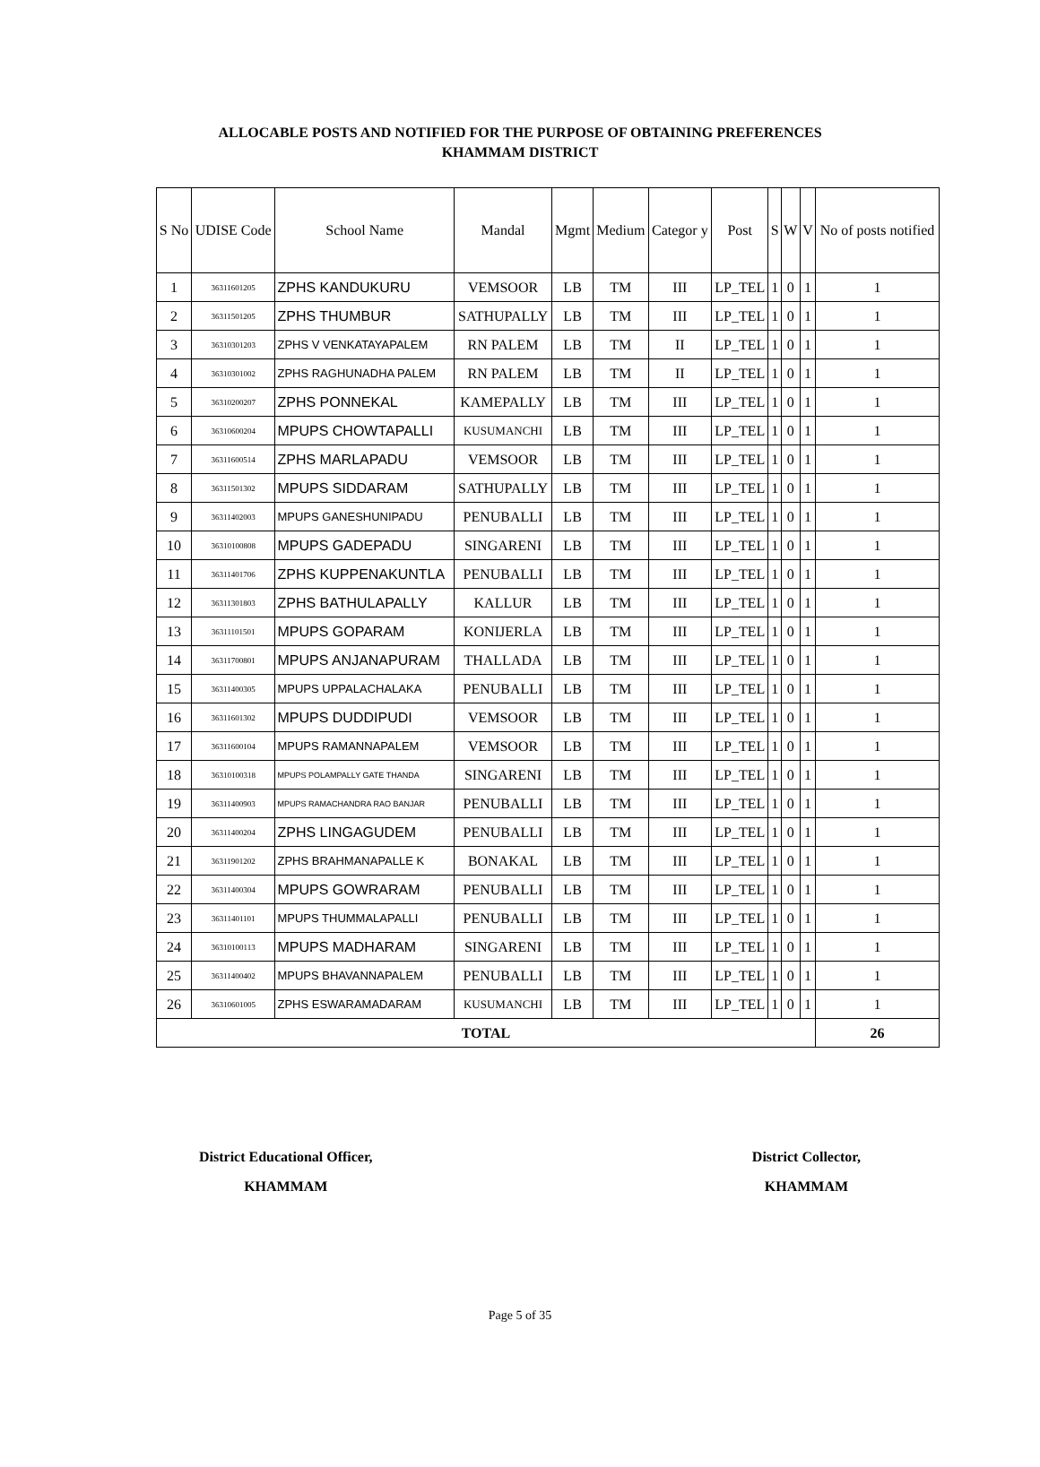ALLOCABLE POSTS AND NOTIFIED FOR THE PURPOSE OF OBTAINING PREFERENCES
KHAMMAM DISTRICT
| S No | UDISE Code | School Name | Mandal | Mgmt | Medium | Categor y | Post | S | W | V | No of posts notified |
| --- | --- | --- | --- | --- | --- | --- | --- | --- | --- | --- | --- |
| 1 | 36311601205 | ZPHS KANDUKURU | VEMSOOR | LB | TM | III | LP_TEL | 1 | 0 | 1 | 1 |
| 2 | 36311501205 | ZPHS THUMBUR | SATHUPALLY | LB | TM | III | LP_TEL | 1 | 0 | 1 | 1 |
| 3 | 36310301203 | ZPHS V VENKATAYAPALEM | RN PALEM | LB | TM | II | LP_TEL | 1 | 0 | 1 | 1 |
| 4 | 36310301002 | ZPHS RAGHUNADHA PALEM | RN PALEM | LB | TM | II | LP_TEL | 1 | 0 | 1 | 1 |
| 5 | 36310200207 | ZPHS PONNEKAL | KAMEPALLY | LB | TM | III | LP_TEL | 1 | 0 | 1 | 1 |
| 6 | 36310600204 | MPUPS CHOWTAPALLI | KUSUMANCHI | LB | TM | III | LP_TEL | 1 | 0 | 1 | 1 |
| 7 | 36311600514 | ZPHS MARLAPADU | VEMSOOR | LB | TM | III | LP_TEL | 1 | 0 | 1 | 1 |
| 8 | 36311501302 | MPUPS SIDDARAM | SATHUPALLY | LB | TM | III | LP_TEL | 1 | 0 | 1 | 1 |
| 9 | 36311402003 | MPUPS GANESHUNIPADU | PENUBALLI | LB | TM | III | LP_TEL | 1 | 0 | 1 | 1 |
| 10 | 36310100808 | MPUPS GADEPADU | SINGARENI | LB | TM | III | LP_TEL | 1 | 0 | 1 | 1 |
| 11 | 36311401706 | ZPHS KUPPENAKUNTLA | PENUBALLI | LB | TM | III | LP_TEL | 1 | 0 | 1 | 1 |
| 12 | 36311301803 | ZPHS BATHULAPALLY | KALLUR | LB | TM | III | LP_TEL | 1 | 0 | 1 | 1 |
| 13 | 36311101501 | MPUPS GOPARAM | KONIJERLA | LB | TM | III | LP_TEL | 1 | 0 | 1 | 1 |
| 14 | 36311700801 | MPUPS ANJANAPURAM | THALLADA | LB | TM | III | LP_TEL | 1 | 0 | 1 | 1 |
| 15 | 36311400305 | MPUPS UPPALACHALAKA | PENUBALLI | LB | TM | III | LP_TEL | 1 | 0 | 1 | 1 |
| 16 | 36311601302 | MPUPS DUDDIPUDI | VEMSOOR | LB | TM | III | LP_TEL | 1 | 0 | 1 | 1 |
| 17 | 36311600104 | MPUPS RAMANNAPALEM | VEMSOOR | LB | TM | III | LP_TEL | 1 | 0 | 1 | 1 |
| 18 | 36310100318 | MPUPS POLAMPALLY GATE THANDA | SINGARENI | LB | TM | III | LP_TEL | 1 | 0 | 1 | 1 |
| 19 | 36311400903 | MPUPS RAMACHANDRA RAO BANJAR | PENUBALLI | LB | TM | III | LP_TEL | 1 | 0 | 1 | 1 |
| 20 | 36311400204 | ZPHS LINGAGUDEM | PENUBALLI | LB | TM | III | LP_TEL | 1 | 0 | 1 | 1 |
| 21 | 36311901202 | ZPHS BRAHMANAPALLE K | BONAKAL | LB | TM | III | LP_TEL | 1 | 0 | 1 | 1 |
| 22 | 36311400304 | MPUPS GOWRARAM | PENUBALLI | LB | TM | III | LP_TEL | 1 | 0 | 1 | 1 |
| 23 | 36311401101 | MPUPS THUMMALAPALLI | PENUBALLI | LB | TM | III | LP_TEL | 1 | 0 | 1 | 1 |
| 24 | 36310100113 | MPUPS MADHARAM | SINGARENI | LB | TM | III | LP_TEL | 1 | 0 | 1 | 1 |
| 25 | 36311400402 | MPUPS BHAVANNAPALEM | PENUBALLI | LB | TM | III | LP_TEL | 1 | 0 | 1 | 1 |
| 26 | 36310601005 | ZPHS ESWARAMADARAM | KUSUMANCHI | LB | TM | III | LP_TEL | 1 | 0 | 1 | 1 |
| TOTAL | | | | | | | | | | | 26 |
District Educational Officer,
KHAMMAM
District Collector,
KHAMMAM
Page 5 of 35